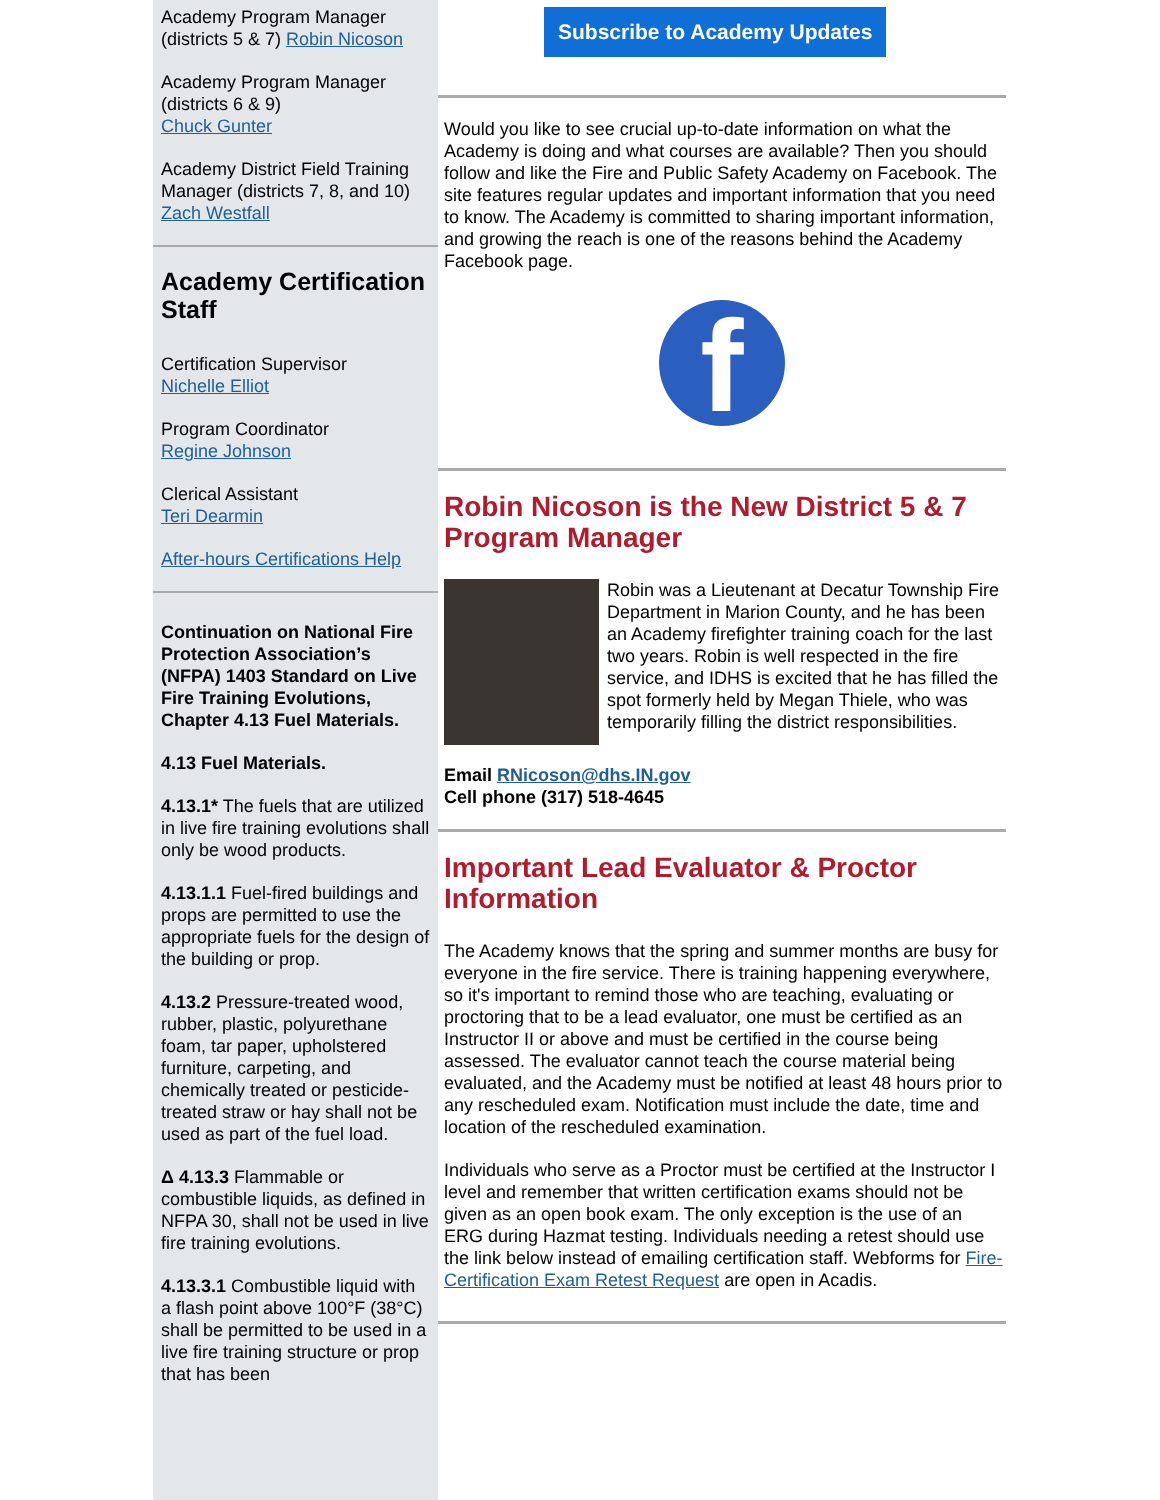Academy Program Manager (districts 5 & 7) Robin Nicoson
Academy Program Manager (districts 6 & 9)
Chuck Gunter
Academy District Field Training Manager (districts 7, 8, and 10)
Zach Westfall
Academy Certification Staff
Certification Supervisor
Nichelle Elliot
Program Coordinator
Regine Johnson
Clerical Assistant
Teri Dearmin
After-hours Certifications Help
Continuation on National Fire Protection Association’s (NFPA) 1403 Standard on Live Fire Training Evolutions, Chapter 4.13 Fuel Materials.
4.13 Fuel Materials.
4.13.1* The fuels that are utilized in live fire training evolutions shall only be wood products.
4.13.1.1 Fuel-fired buildings and props are permitted to use the appropriate fuels for the design of the building or prop.
4.13.2 Pressure-treated wood, rubber, plastic, polyurethane foam, tar paper, upholstered furniture, carpeting, and chemically treated or pesticide-treated straw or hay shall not be used as part of the fuel load.
Δ 4.13.3 Flammable or combustible liquids, as defined in NFPA 30, shall not be used in live fire training evolutions.
4.13.3.1 Combustible liquid with a flash point above 100°F (38°C) shall be permitted to be used in a live fire training structure or prop that has been
Subscribe to Academy Updates
Would you like to see crucial up-to-date information on what the Academy is doing and what courses are available? Then you should follow and like the Fire and Public Safety Academy on Facebook. The site features regular updates and important information that you need to know. The Academy is committed to sharing important information, and growing the reach is one of the reasons behind the Academy Facebook page.
f
Robin Nicoson is the New District 5 & 7 Program Manager
Robin was a Lieutenant at Decatur Township Fire Department in Marion County, and he has been an Academy firefighter training coach for the last two years. Robin is well respected in the fire service, and IDHS is excited that he has filled the spot formerly held by Megan Thiele, who was temporarily filling the district responsibilities.
Email RNicoson@dhs.IN.gov
Cell phone (317) 518-4645
Important Lead Evaluator & Proctor Information
The Academy knows that the spring and summer months are busy for everyone in the fire service. There is training happening everywhere, so it's important to remind those who are teaching, evaluating or proctoring that to be a lead evaluator, one must be certified as an Instructor II or above and must be certified in the course being assessed. The evaluator cannot teach the course material being evaluated, and the Academy must be notified at least 48 hours prior to any rescheduled exam. Notification must include the date, time and location of the rescheduled examination.
Individuals who serve as a Proctor must be certified at the Instructor I level and remember that written certification exams should not be given as an open book exam. The only exception is the use of an ERG during Hazmat testing. Individuals needing a retest should use the link below instead of emailing certification staff. Webforms for Fire-Certification Exam Retest Request are open in Acadis.